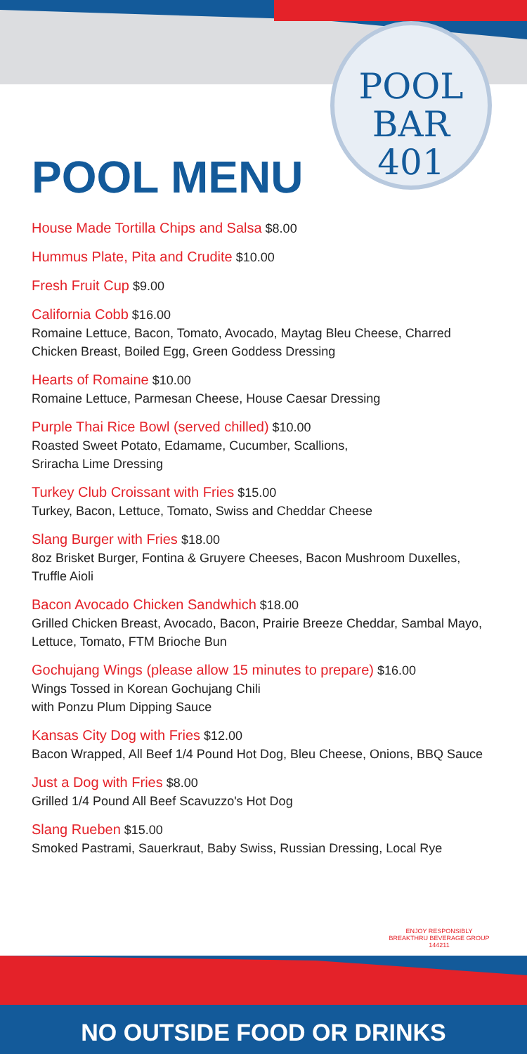POOL
BAR
401
POOL MENU
House Made Tortilla Chips and Salsa $8.00
Hummus Plate, Pita and Crudite $10.00
Fresh Fruit Cup $9.00
California Cobb $16.00
Romaine Lettuce, Bacon, Tomato, Avocado, Maytag Bleu Cheese, Charred Chicken Breast, Boiled Egg, Green Goddess Dressing
Hearts of Romaine $10.00
Romaine Lettuce, Parmesan Cheese, House Caesar Dressing
Purple Thai Rice Bowl (served chilled) $10.00
Roasted Sweet Potato, Edamame, Cucumber, Scallions,
Sriracha Lime Dressing
Turkey Club Croissant with Fries $15.00
Turkey, Bacon, Lettuce, Tomato, Swiss and Cheddar Cheese
Slang Burger with Fries $18.00
8oz Brisket Burger, Fontina & Gruyere Cheeses, Bacon Mushroom Duxelles, Truffle Aioli
Bacon Avocado Chicken Sandwhich $18.00
Grilled Chicken Breast, Avocado, Bacon, Prairie Breeze Cheddar, Sambal Mayo, Lettuce, Tomato, FTM Brioche Bun
Gochujang Wings (please allow 15 minutes to prepare) $16.00
Wings Tossed in Korean Gochujang Chili
with Ponzu Plum Dipping Sauce
Kansas City Dog with Fries $12.00
Bacon Wrapped, All Beef 1/4 Pound Hot Dog, Bleu Cheese, Onions, BBQ Sauce
Just a Dog with Fries $8.00
Grilled 1/4 Pound All Beef Scavuzzo's Hot Dog
Slang Rueben $15.00
Smoked Pastrami, Sauerkraut, Baby Swiss, Russian Dressing, Local Rye
ENJOY RESPONSIBLY
BREAKTHRU BEVERAGE GROUP
144211
NO OUTSIDE FOOD OR DRINKS